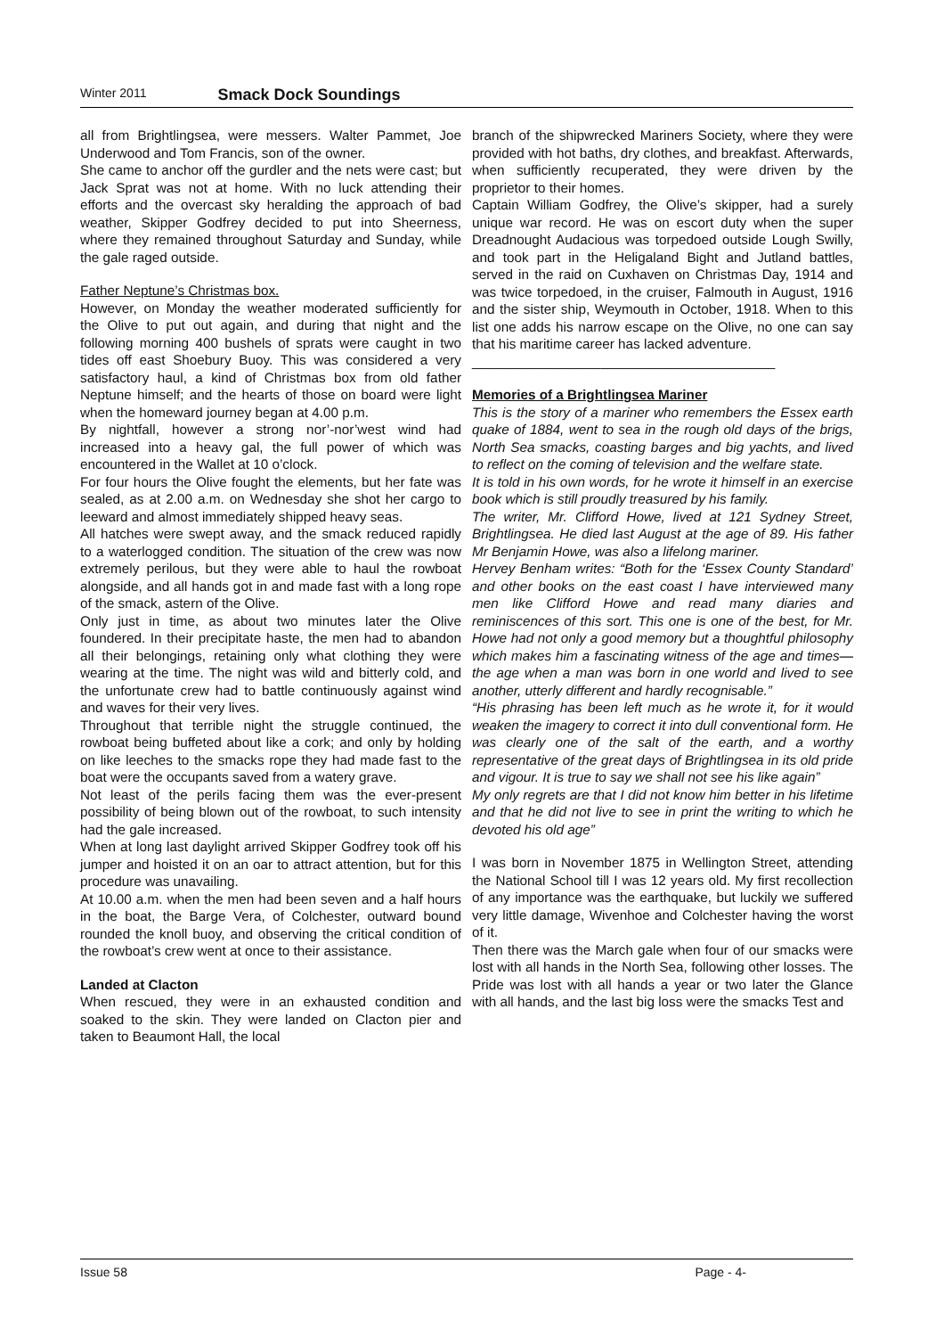Winter 2011 Smack Dock Soundings
all from Brightlingsea, were messers. Walter Pammet, Joe Underwood and Tom Francis, son of the owner.
She came to anchor off the gurdler and the nets were cast; but Jack Sprat was not at home. With no luck attending their efforts and the overcast sky heralding the approach of bad weather, Skipper Godfrey decided to put into Sheerness, where they remained throughout Saturday and Sunday, while the gale raged outside.
Father Neptune’s Christmas box.
However, on Monday the weather moderated sufficiently for the Olive to put out again, and during that night and the following morning 400 bushels of sprats were caught in two tides off east Shoebury Buoy. This was considered a very satisfactory haul, a kind of Christmas box from old father Neptune himself; and the hearts of those on board were light when the homeward journey began at 4.00 p.m.
By nightfall, however a strong nor’-nor’west wind had increased into a heavy gal, the full power of which was encountered in the Wallet at 10 o’clock.
For four hours the Olive fought the elements, but her fate was sealed, as at 2.00 a.m. on Wednesday she shot her cargo to leeward and almost immediately shipped heavy seas.
All hatches were swept away, and the smack reduced rapidly to a waterlogged condition. The situation of the crew was now extremely perilous, but they were able to haul the rowboat alongside, and all hands got in and made fast with a long rope of the smack, astern of the Olive.
Only just in time, as about two minutes later the Olive foundered. In their precipitate haste, the men had to abandon all their belongings, retaining only what clothing they were wearing at the time. The night was wild and bitterly cold, and the unfortunate crew had to battle continuously against wind and waves for their very lives.
Throughout that terrible night the struggle continued, the rowboat being buffeted about like a cork; and only by holding on like leeches to the smacks rope they had made fast to the boat were the occupants saved from a watery grave.
Not least of the perils facing them was the ever-present possibility of being blown out of the rowboat, to such intensity had the gale increased.
When at long last daylight arrived Skipper Godfrey took off his jumper and hoisted it on an oar to attract attention, but for this procedure was unavailing.
At 10.00 a.m. when the men had been seven and a half hours in the boat, the Barge Vera, of Colchester, outward bound rounded the knoll buoy, and observing the critical condition of the rowboat’s crew went at once to their assistance.
Landed at Clacton
When rescued, they were in an exhausted condition and soaked to the skin. They were landed on Clacton pier and taken to Beaumont Hall, the local
branch of the shipwrecked Mariners Society, where they were provided with hot baths, dry clothes, and breakfast. Afterwards, when sufficiently recuperated, they were driven by the proprietor to their homes.
Captain William Godfrey, the Olive’s skipper, had a surely unique war record. He was on escort duty when the super Dreadnought Audacious was torpedoed outside Lough Swilly, and took part in the Heligaland Bight and Jutland battles, served in the raid on Cuxhaven on Christmas Day, 1914 and was twice torpedoed, in the cruiser, Falmouth in August, 1916 and the sister ship, Weymouth in October, 1918. When to this list one adds his narrow escape on the Olive, no one can say that his maritime career has lacked adventure.
________________________________________
Memories of a Brightlingsea Mariner
This is the story of a mariner who remembers the Essex earth quake of 1884, went to sea in the rough old days of the brigs, North Sea smacks, coasting barges and big yachts, and lived to reflect on the coming of television and the welfare state.
It is told in his own words, for he wrote it himself in an exercise book which is still proudly treasured by his family.
The writer, Mr. Clifford Howe, lived at 121 Sydney Street, Brightlingsea. He died last August at the age of 89. His father Mr Benjamin Howe, was also a lifelong mariner.
Hervey Benham writes: “Both for the ‘Essex County Standard’ and other books on the east coast I have interviewed many men like Clifford Howe and read many diaries and reminiscences of this sort. This one is one of the best, for Mr. Howe had not only a good memory but a thoughtful philosophy which makes him a fascinating witness of the age and times—the age when a man was born in one world and lived to see another, utterly different and hardly recognisable.”
“His phrasing has been left much as he wrote it, for it would weaken the imagery to correct it into dull conventional form. He was clearly one of the salt of the earth, and a worthy representative of the great days of Brightlingsea in its old pride and vigour. It is true to say we shall not see his like again”
My only regrets are that I did not know him better in his lifetime and that he did not live to see in print the writing to which he devoted his old age”
I was born in November 1875 in Wellington Street, attending the National School till I was 12 years old. My first recollection of any importance was the earthquake, but luckily we suffered very little damage, Wivenhoe and Colchester having the worst of it.
Then there was the March gale when four of our smacks were lost with all hands in the North Sea, following other losses. The Pride was lost with all hands a year or two later the Glance with all hands, and the last big loss were the smacks Test and
Issue 58 Page - 4-